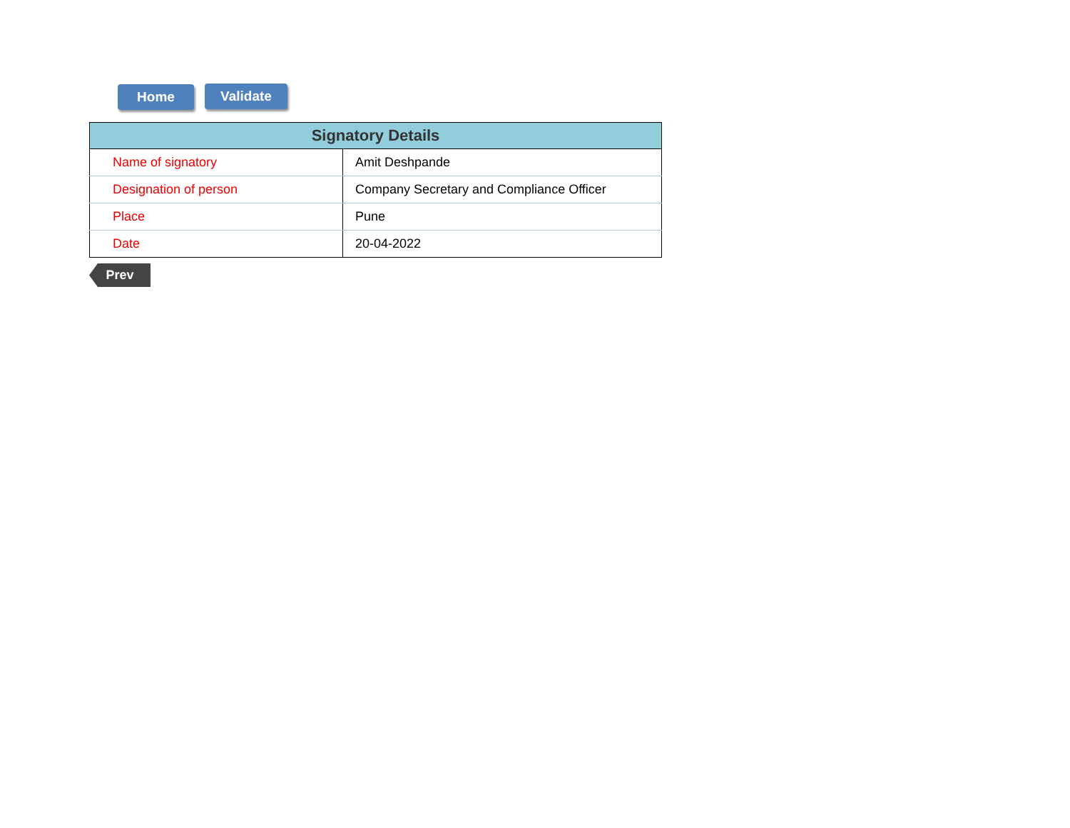Home Validate
| Signatory Details | |
| --- | --- |
| Name of signatory | Amit Deshpande |
| Designation of person | Company Secretary and Compliance Officer |
| Place | Pune |
| Date | 20-04-2022 |
Prev